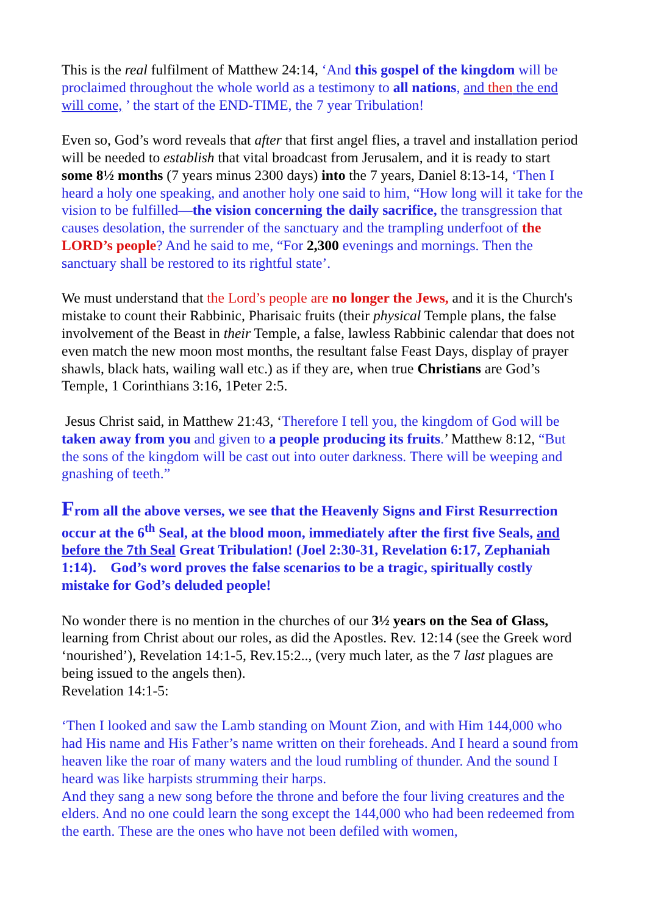This is the real fulfilment of Matthew 24:14, ‘And this gospel of the kingdom will be proclaimed throughout the whole world as a testimony to all nations, and then the end will come, ’ the start of the END-TIME, the 7 year Tribulation!
Even so, God’s word reveals that after that first angel flies, a travel and installation period will be needed to establish that vital broadcast from Jerusalem, and it is ready to start some 8½ months (7 years minus 2300 days) into the 7 years, Daniel 8:13-14, ‘Then I heard a holy one speaking, and another holy one said to him, “How long will it take for the vision to be fulfilled—the vision concerning the daily sacrifice, the transgression that causes desolation, the surrender of the sanctuary and the trampling underfoot of the LORD’s people? And he said to me, “For 2,300 evenings and mornings. Then the sanctuary shall be restored to its rightful state’.
We must understand that the Lord’s people are no longer the Jews, and it is the Church's mistake to count their Rabbinic, Pharisaic fruits (their physical Temple plans, the false involvement of the Beast in their Temple, a false, lawless Rabbinic calendar that does not even match the new moon most months, the resultant false Feast Days, display of prayer shawls, black hats, wailing wall etc.) as if they are, when true Christians are God’s Temple, 1 Corinthians 3:16, 1Peter 2:5.
Jesus Christ said, in Matthew 21:43, ‘Therefore I tell you, the kingdom of God will be taken away from you and given to a people producing its fruits.’ Matthew 8:12, “But the sons of the kingdom will be cast out into outer darkness. There will be weeping and gnashing of teeth.”
From all the above verses, we see that the Heavenly Signs and First Resurrection occur at the 6<sup>th</sup> Seal, at the blood moon, immediately after the first five Seals, and before the 7th Seal Great Tribulation! (Joel 2:30-31, Revelation 6:17, Zephaniah 1:14). God’s word proves the false scenarios to be a tragic, spiritually costly mistake for God’s deluded people!
No wonder there is no mention in the churches of our 3½ years on the Sea of Glass, learning from Christ about our roles, as did the Apostles. Rev. 12:14 (see the Greek word ‘nourished’), Revelation 14:1-5, Rev.15:2.., (very much later, as the 7 last plagues are being issued to the angels then).
Revelation 14:1-5:
‘Then I looked and saw the Lamb standing on Mount Zion, and with Him 144,000 who had His name and His Father’s name written on their foreheads. And I heard a sound from heaven like the roar of many waters and the loud rumbling of thunder. And the sound I heard was like harpists strumming their harps.
And they sang a new song before the throne and before the four living creatures and the elders. And no one could learn the song except the 144,000 who had been redeemed from the earth. These are the ones who have not been defiled with women,